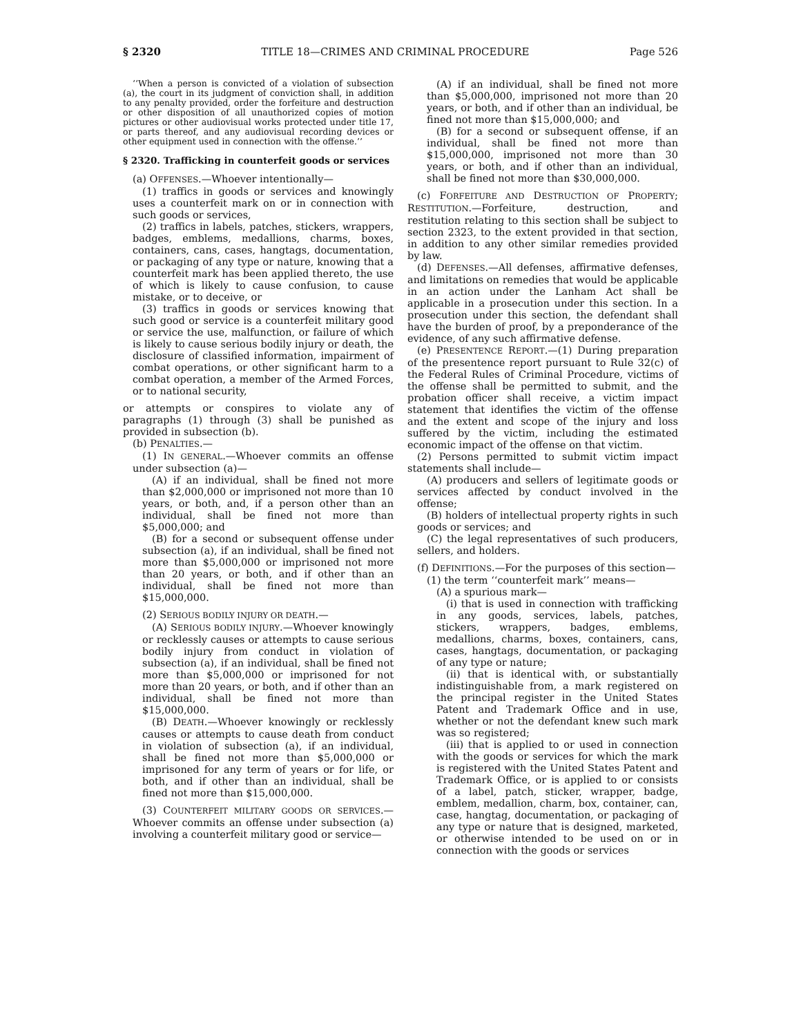§ 2320 TITLE 18—CRIMES AND CRIMINAL PROCEDURE Page 526
‘‘When a person is convicted of a violation of subsection (a), the court in its judgment of conviction shall, in addition to any penalty provided, order the forfeiture and destruction or other disposition of all unauthorized copies of motion pictures or other audiovisual works protected under title 17, or parts thereof, and any audiovisual recording devices or other equipment used in connection with the offense.’’
§ 2320. Trafficking in counterfeit goods or services
(a) OFFENSES.—Whoever intentionally—
(1) traffics in goods or services and knowingly uses a counterfeit mark on or in connection with such goods or services,
(2) traffics in labels, patches, stickers, wrappers, badges, emblems, medallions, charms, boxes, containers, cans, cases, hangtags, documentation, or packaging of any type or nature, knowing that a counterfeit mark has been applied thereto, the use of which is likely to cause confusion, to cause mistake, or to deceive, or
(3) traffics in goods or services knowing that such good or service is a counterfeit military good or service the use, malfunction, or failure of which is likely to cause serious bodily injury or death, the disclosure of classified information, impairment of combat operations, or other significant harm to a combat operation, a member of the Armed Forces, or to national security,
or attempts or conspires to violate any of paragraphs (1) through (3) shall be punished as provided in subsection (b).
(b) PENALTIES.—
(1) IN GENERAL.—Whoever commits an offense under subsection (a)—
(A) if an individual, shall be fined not more than $2,000,000 or imprisoned not more than 10 years, or both, and, if a person other than an individual, shall be fined not more than $5,000,000; and
(B) for a second or subsequent offense under subsection (a), if an individual, shall be fined not more than $5,000,000 or imprisoned not more than 20 years, or both, and if other than an individual, shall be fined not more than $15,000,000.
(2) SERIOUS BODILY INJURY OR DEATH.—
(A) SERIOUS BODILY INJURY.—Whoever knowingly or recklessly causes or attempts to cause serious bodily injury from conduct in violation of subsection (a), if an individual, shall be fined not more than $5,000,000 or imprisoned for not more than 20 years, or both, and if other than an individual, shall be fined not more than $15,000,000.
(B) DEATH.—Whoever knowingly or recklessly causes or attempts to cause death from conduct in violation of subsection (a), if an individual, shall be fined not more than $5,000,000 or imprisoned for any term of years or for life, or both, and if other than an individual, shall be fined not more than $15,000,000.
(3) COUNTERFEIT MILITARY GOODS OR SERVICES.—Whoever commits an offense under subsection (a) involving a counterfeit military good or service—
(A) if an individual, shall be fined not more than $5,000,000, imprisoned not more than 20 years, or both, and if other than an individual, be fined not more than $15,000,000; and
(B) for a second or subsequent offense, if an individual, shall be fined not more than $15,000,000, imprisoned not more than 30 years, or both, and if other than an individual, shall be fined not more than $30,000,000.
(c) FORFEITURE AND DESTRUCTION OF PROPERTY; RESTITUTION.—Forfeiture, destruction, and restitution relating to this section shall be subject to section 2323, to the extent provided in that section, in addition to any other similar remedies provided by law.
(d) DEFENSES.—All defenses, affirmative defenses, and limitations on remedies that would be applicable in an action under the Lanham Act shall be applicable in a prosecution under this section. In a prosecution under this section, the defendant shall have the burden of proof, by a preponderance of the evidence, of any such affirmative defense.
(e) PRESENTENCE REPORT.—(1) During preparation of the presentence report pursuant to Rule 32(c) of the Federal Rules of Criminal Procedure, victims of the offense shall be permitted to submit, and the probation officer shall receive, a victim impact statement that identifies the victim of the offense and the extent and scope of the injury and loss suffered by the victim, including the estimated economic impact of the offense on that victim.
(2) Persons permitted to submit victim impact statements shall include—
(A) producers and sellers of legitimate goods or services affected by conduct involved in the offense;
(B) holders of intellectual property rights in such goods or services; and
(C) the legal representatives of such producers, sellers, and holders.
(f) DEFINITIONS.—For the purposes of this section—
(1) the term ‘‘counterfeit mark’’ means—
(A) a spurious mark—
(i) that is used in connection with trafficking in any goods, services, labels, patches, stickers, wrappers, badges, emblems, medallions, charms, boxes, containers, cans, cases, hangtags, documentation, or packaging of any type or nature;
(ii) that is identical with, or substantially indistinguishable from, a mark registered on the principal register in the United States Patent and Trademark Office and in use, whether or not the defendant knew such mark was so registered;
(iii) that is applied to or used in connection with the goods or services for which the mark is registered with the United States Patent and Trademark Office, or is applied to or consists of a label, patch, sticker, wrapper, badge, emblem, medallion, charm, box, container, can, case, hangtag, documentation, or packaging of any type or nature that is designed, marketed, or otherwise intended to be used on or in connection with the goods or services